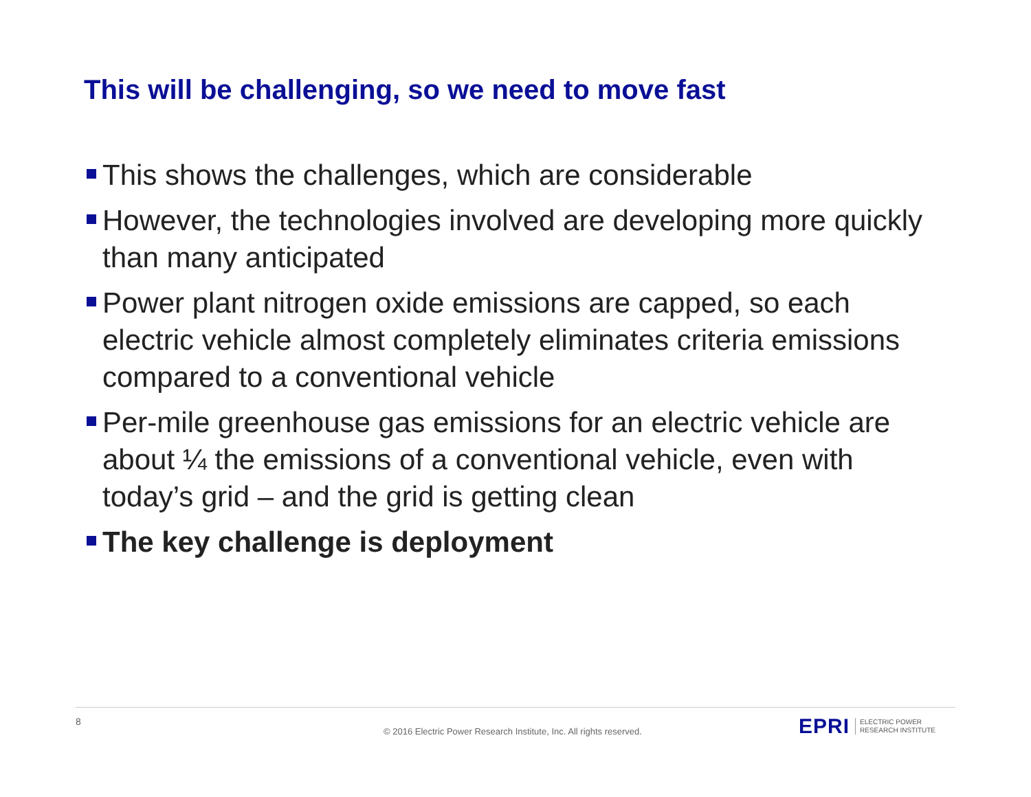This will be challenging, so we need to move fast
This shows the challenges, which are considerable
However, the technologies involved are developing more quickly than many anticipated
Power plant nitrogen oxide emissions are capped, so each electric vehicle almost completely eliminates criteria emissions compared to a conventional vehicle
Per-mile greenhouse gas emissions for an electric vehicle are about ¼ the emissions of a conventional vehicle, even with today’s grid – and the grid is getting clean
The key challenge is deployment
8
© 2016 Electric Power Research Institute, Inc. All rights reserved.
EPRI ELECTRIC POWER
RESEARCH INSTITUTE